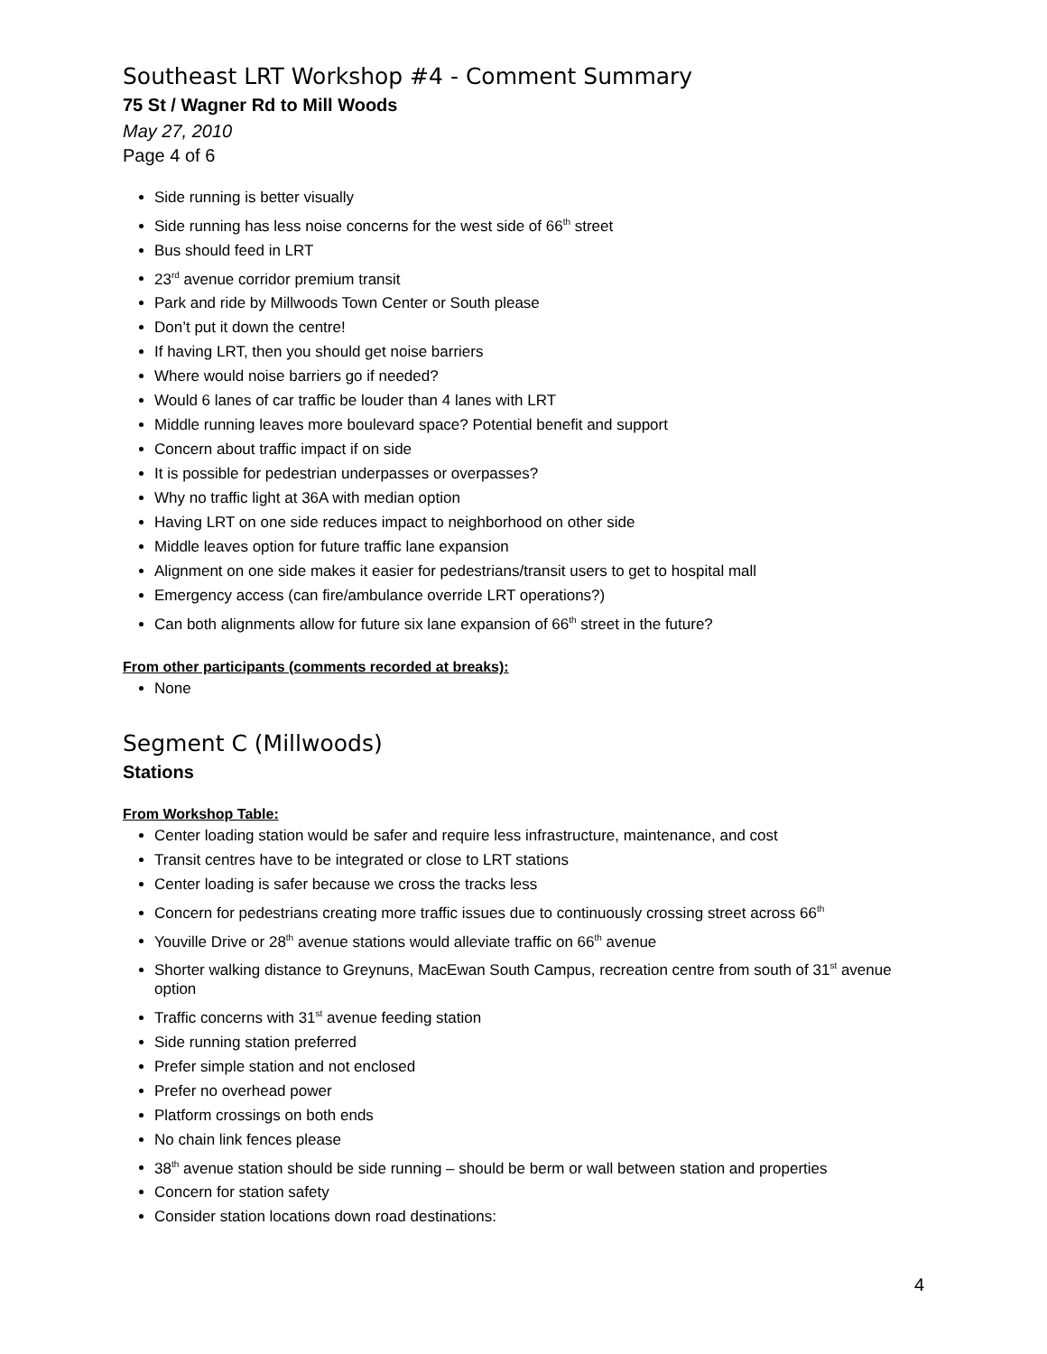Southeast LRT Workshop #4 - Comment Summary
75 St / Wagner Rd to Mill Woods
May 27, 2010
Page 4 of 6
Side running is better visually
Side running has less noise concerns for the west side of 66<sup>th</sup> street
Bus should feed in LRT
23<sup>rd</sup> avenue corridor premium transit
Park and ride by Millwoods Town Center or South please
Don’t put it down the centre!
If having LRT, then you should get noise barriers
Where would noise barriers go if needed?
Would 6 lanes of car traffic be louder than 4 lanes with LRT
Middle running leaves more boulevard space? Potential benefit and support
Concern about traffic impact if on side
It is possible for pedestrian underpasses or overpasses?
Why no traffic light at 36A with median option
Having LRT on one side reduces impact to neighborhood on other side
Middle leaves option for future traffic lane expansion
Alignment on one side makes it easier for pedestrians/transit users to get to hospital mall
Emergency access (can fire/ambulance override LRT operations?)
Can both alignments allow for future six lane expansion of 66<sup>th</sup> street in the future?
From other participants (comments recorded at breaks):
None
Segment C (Millwoods)
Stations
From Workshop Table:
Center loading station would be safer and require less infrastructure, maintenance, and cost
Transit centres have to be integrated or close to LRT stations
Center loading is safer because we cross the tracks less
Concern for pedestrians creating more traffic issues due to continuously crossing street across 66<sup>th</sup>
Youville Drive or 28<sup>th</sup> avenue stations would alleviate traffic on 66<sup>th</sup> avenue
Shorter walking distance to Greynuns, MacEwan South Campus, recreation centre from south of 31<sup>st</sup> avenue option
Traffic concerns with 31<sup>st</sup> avenue feeding station
Side running station preferred
Prefer simple station and not enclosed
Prefer no overhead power
Platform crossings on both ends
No chain link fences please
38<sup>th</sup> avenue station should be side running – should be berm or wall between station and properties
Concern for station safety
Consider station locations down road destinations:
4